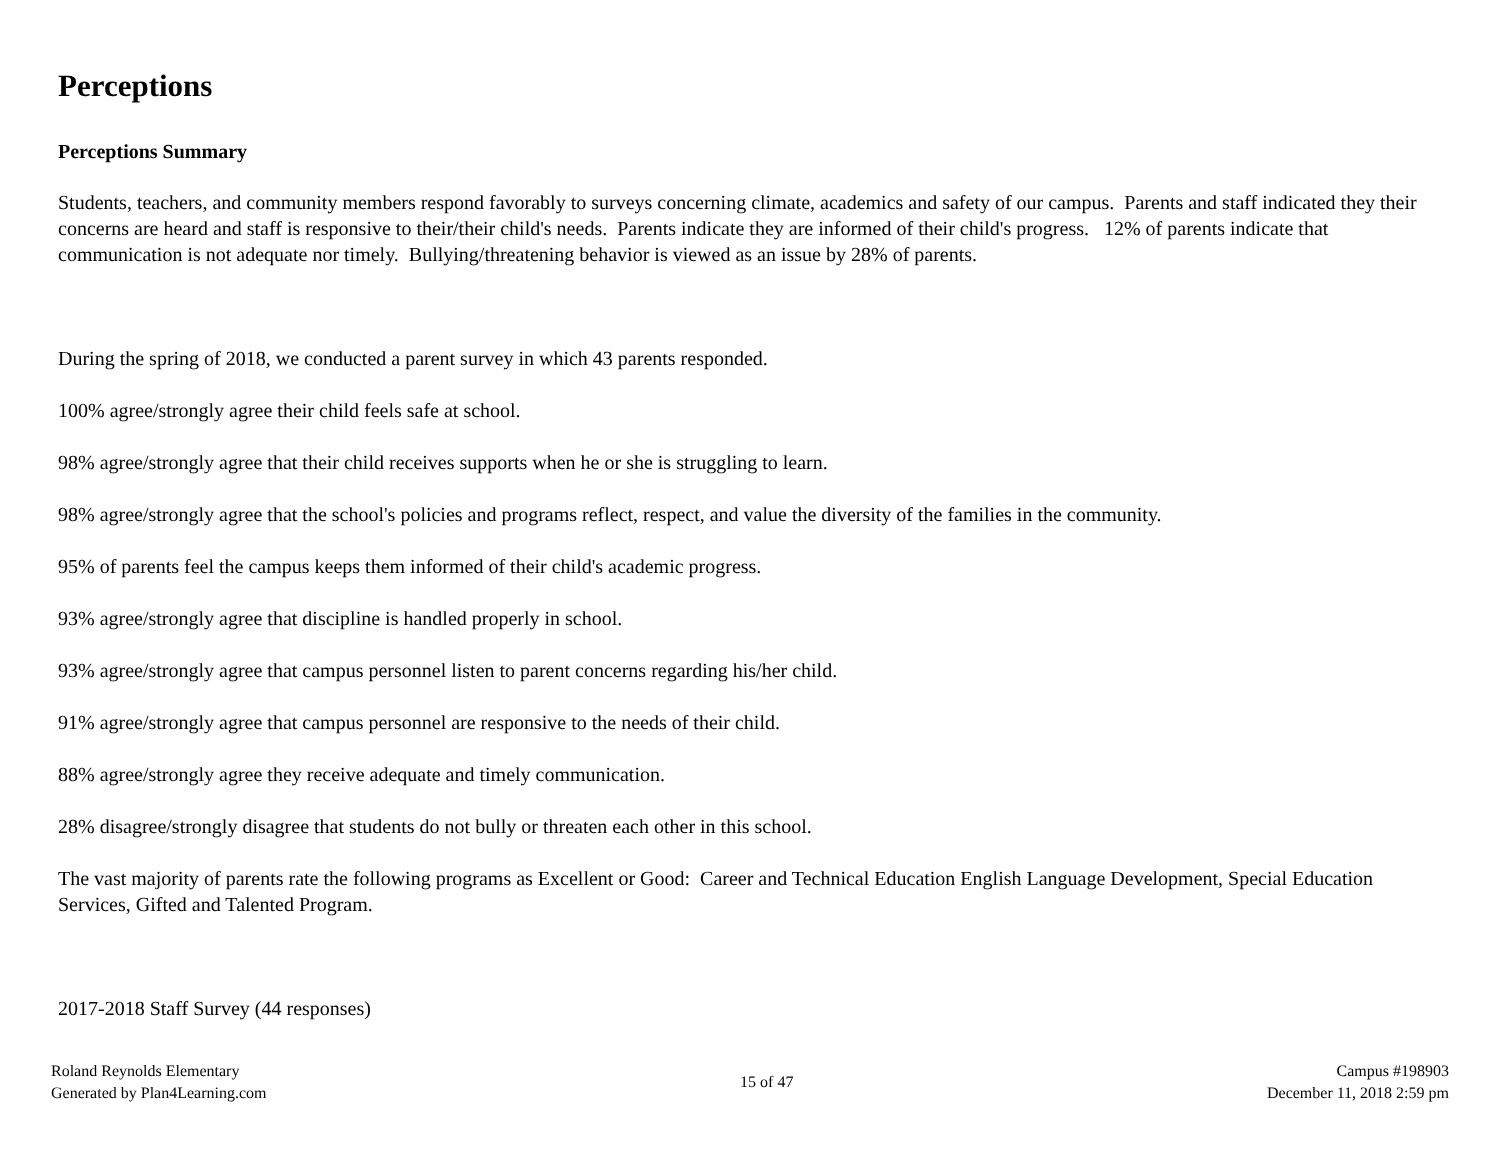Perceptions
Perceptions Summary
Students, teachers, and community members respond favorably to surveys concerning climate, academics and safety of our campus. Parents and staff indicated they their concerns are heard and staff is responsive to their/their child's needs. Parents indicate they are informed of their child's progress. 12% of parents indicate that communication is not adequate nor timely. Bullying/threatening behavior is viewed as an issue by 28% of parents.
During the spring of 2018, we conducted a parent survey in which 43 parents responded.
100% agree/strongly agree their child feels safe at school.
98% agree/strongly agree that their child receives supports when he or she is struggling to learn.
98% agree/strongly agree that the school's policies and programs reflect, respect, and value the diversity of the families in the community.
95% of parents feel the campus keeps them informed of their child's academic progress.
93% agree/strongly agree that discipline is handled properly in school.
93% agree/strongly agree that campus personnel listen to parent concerns regarding his/her child.
91% agree/strongly agree that campus personnel are responsive to the needs of their child.
88% agree/strongly agree they receive adequate and timely communication.
28% disagree/strongly disagree that students do not bully or threaten each other in this school.
The vast majority of parents rate the following programs as Excellent or Good: Career and Technical Education English Language Development, Special Education Services, Gifted and Talented Program.
2017-2018 Staff Survey (44 responses)
Roland Reynolds Elementary
Generated by Plan4Learning.com
15 of 47
Campus #198903
December 11, 2018 2:59 pm